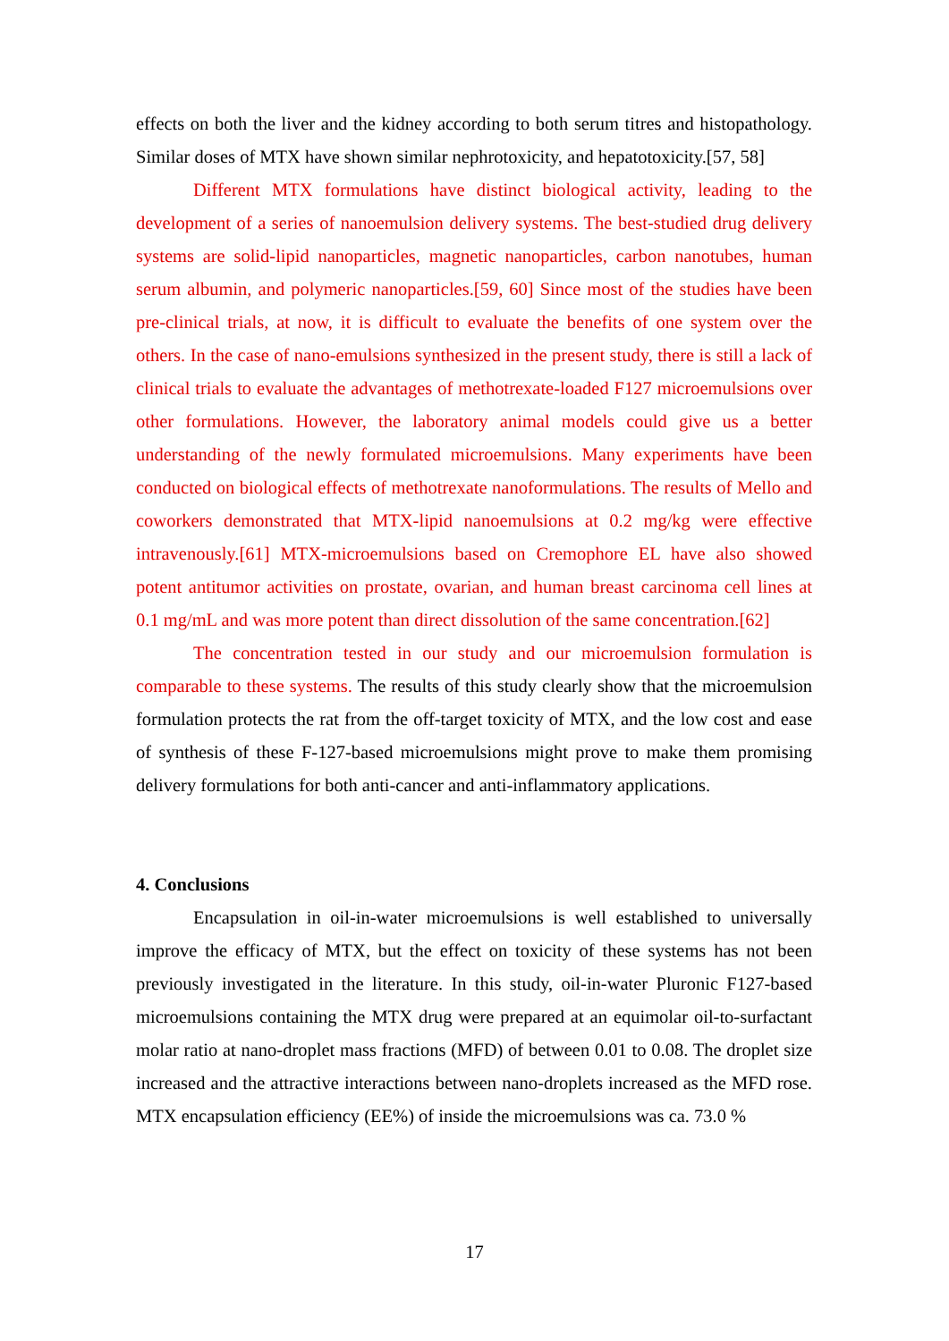effects on both the liver and the kidney according to both serum titres and histopathology. Similar doses of MTX have shown similar nephrotoxicity, and hepatotoxicity.[57, 58]
Different MTX formulations have distinct biological activity, leading to the development of a series of nanoemulsion delivery systems. The best-studied drug delivery systems are solid-lipid nanoparticles, magnetic nanoparticles, carbon nanotubes, human serum albumin, and polymeric nanoparticles.[59, 60] Since most of the studies have been pre-clinical trials, at now, it is difficult to evaluate the benefits of one system over the others. In the case of nano-emulsions synthesized in the present study, there is still a lack of clinical trials to evaluate the advantages of methotrexate-loaded F127 microemulsions over other formulations. However, the laboratory animal models could give us a better understanding of the newly formulated microemulsions. Many experiments have been conducted on biological effects of methotrexate nanoformulations. The results of Mello and coworkers demonstrated that MTX-lipid nanoemulsions at 0.2 mg/kg were effective intravenously.[61] MTX-microemulsions based on Cremophore EL have also showed potent antitumor activities on prostate, ovarian, and human breast carcinoma cell lines at 0.1 mg/mL and was more potent than direct dissolution of the same concentration.[62]
The concentration tested in our study and our microemulsion formulation is comparable to these systems. The results of this study clearly show that the microemulsion formulation protects the rat from the off-target toxicity of MTX, and the low cost and ease of synthesis of these F-127-based microemulsions might prove to make them promising delivery formulations for both anti-cancer and anti-inflammatory applications.
4. Conclusions
Encapsulation in oil-in-water microemulsions is well established to universally improve the efficacy of MTX, but the effect on toxicity of these systems has not been previously investigated in the literature. In this study, oil-in-water Pluronic F127-based microemulsions containing the MTX drug were prepared at an equimolar oil-to-surfactant molar ratio at nano-droplet mass fractions (MFD) of between 0.01 to 0.08. The droplet size increased and the attractive interactions between nano-droplets increased as the MFD rose. MTX encapsulation efficiency (EE%) of inside the microemulsions was ca. 73.0 %
17